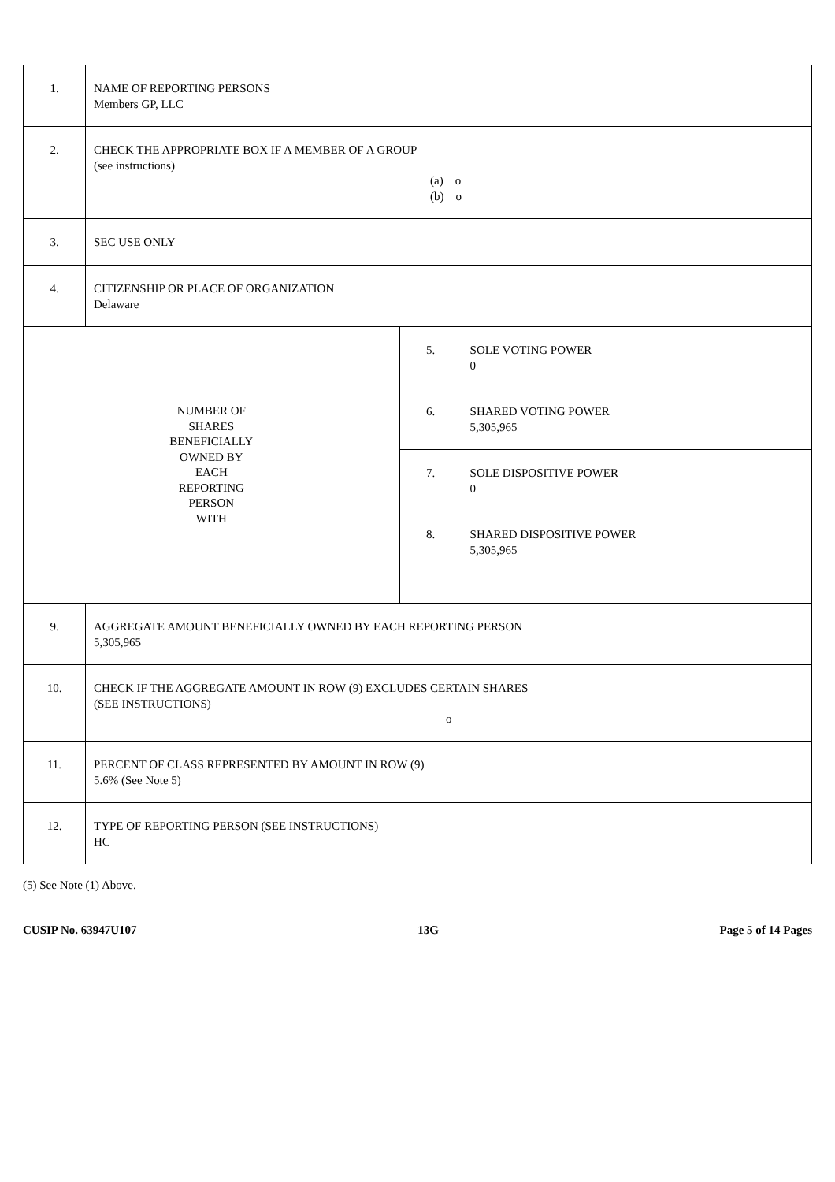| 1. | NAME OF REPORTING PERSONS Members GP, LLC | | |
| 2. | CHECK THE APPROPRIATE BOX IF A MEMBER OF A GROUP (see instructions) (a) o (b) o | | |
| 3. | SEC USE ONLY | | |
| 4. | CITIZENSHIP OR PLACE OF ORGANIZATION Delaware | | |
| NUMBER OF SHARES BENEFICIALLY OWNED BY EACH REPORTING PERSON WITH | | 5. | SOLE VOTING POWER 0 |
| | | 6. | SHARED VOTING POWER 5,305,965 |
| | | 7. | SOLE DISPOSITIVE POWER 0 |
| | | 8. | SHARED DISPOSITIVE POWER 5,305,965 |
| 9. | AGGREGATE AMOUNT BENEFICIALLY OWNED BY EACH REPORTING PERSON 5,305,965 | | |
| 10. | CHECK IF THE AGGREGATE AMOUNT IN ROW (9) EXCLUDES CERTAIN SHARES (SEE INSTRUCTIONS) o | | |
| 11. | PERCENT OF CLASS REPRESENTED BY AMOUNT IN ROW (9) 5.6% (See Note 5) | | |
| 12. | TYPE OF REPORTING PERSON (SEE INSTRUCTIONS) HC | | |
(5) See Note (1) Above.
CUSIP No. 63947U107 13G Page 5 of 14 Pages